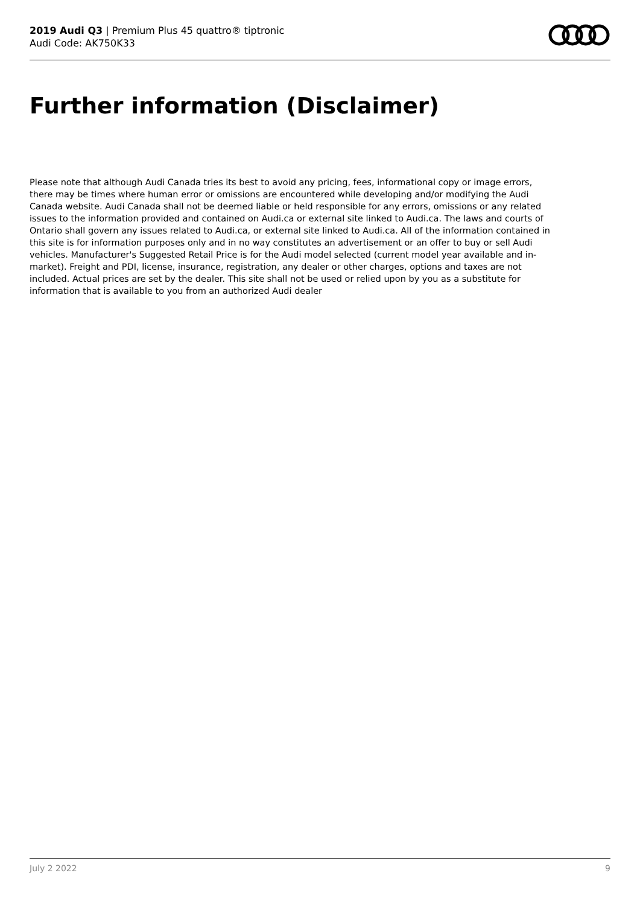2019 Audi Q3 | Premium Plus 45 quattro® tiptronic
Audi Code: AK750K33
Further information (Disclaimer)
Please note that although Audi Canada tries its best to avoid any pricing, fees, informational copy or image errors, there may be times where human error or omissions are encountered while developing and/or modifying the Audi Canada website. Audi Canada shall not be deemed liable or held responsible for any errors, omissions or any related issues to the information provided and contained on Audi.ca or external site linked to Audi.ca. The laws and courts of Ontario shall govern any issues related to Audi.ca, or external site linked to Audi.ca. All of the information contained in this site is for information purposes only and in no way constitutes an advertisement or an offer to buy or sell Audi vehicles. Manufacturer's Suggested Retail Price is for the Audi model selected (current model year available and in-market). Freight and PDI, license, insurance, registration, any dealer or other charges, options and taxes are not included. Actual prices are set by the dealer. This site shall not be used or relied upon by you as a substitute for information that is available to you from an authorized Audi dealer
July 2 2022 9